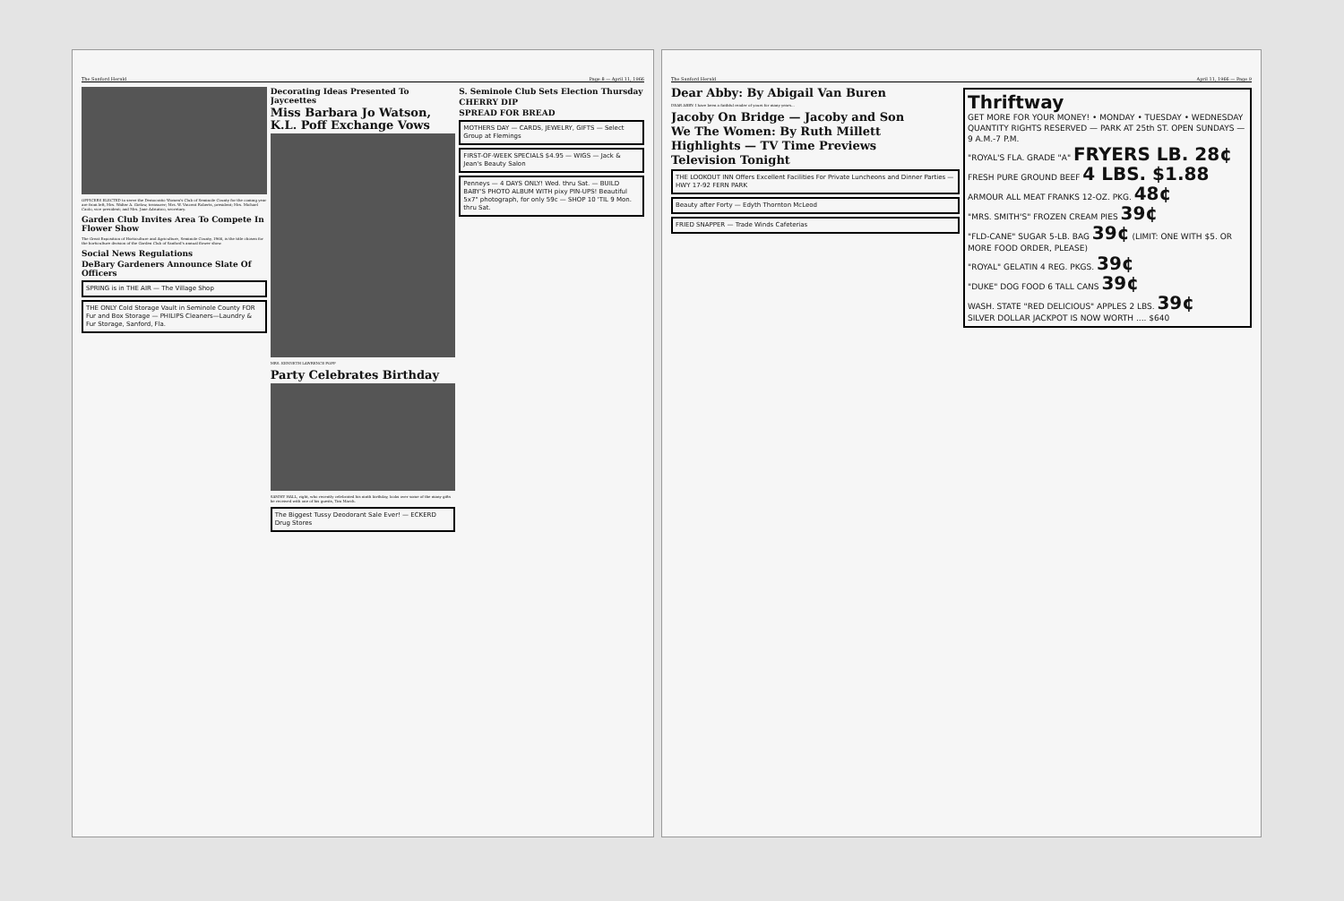The Sanford Herald Page 8 — April 11, 1966
OFFICERS ELECTED to serve the Democratic Women's Club of Seminole County for the coming year are from left, Mrs. Walter A. Gielow, treasurer; Mrs. W. Vincent Roberts, president; Mrs. Michael Caolo, vice president; and Mrs. Jane Adriatico, secretary.
Garden Club Invites Area To Compete In Flower Show
The Great Exposition of Horticulture and Agriculture, Seminole County, 1966, is the title chosen for the horticulture division of the Garden Club of Sanford's annual flower show.
Social News Regulations
DeBary Gardeners Announce Slate Of Officers
SPRING is in THE AIR — The Village Shop
THE ONLY Cold Storage Vault in Seminole County FOR Fur and Box Storage — PHILIPS Cleaners—Laundry & Fur Storage, Sanford, Fla.
Decorating Ideas Presented To Jayceettes
Miss Barbara Jo Watson, K.L. Poff Exchange Vows
MRS. KENNETH LAWRENCE POFF
Party Celebrates Birthday
SAMMY HALL, right, who recently celebrated his ninth birthday, looks over some of the many gifts he received with one of his guests, Tim March.
The Biggest Tussy Deodorant Sale Ever! — ECKERD Drug Stores
S. Seminole Club Sets Election Thursday
CHERRY DIP
SPREAD FOR BREAD
MOTHERS DAY — CARDS, JEWELRY, GIFTS — Select Group at Flemings
FIRST-OF-WEEK SPECIALS $4.95 — WIGS — Jack & Jean's Beauty Salon
Penneys — 4 DAYS ONLY! Wed. thru Sat. — BUILD BABY'S PHOTO ALBUM WITH pixy PIN-UPS! Beautiful 5x7" photograph, for only 59c — SHOP 10 'TIL 9 Mon. thru Sat.
The Sanford Herald April 11, 1966 — Page 9
Dear Abby: By Abigail Van Buren
DEAR ABBY: I have been a faithful reader of yours for many years...
Jacoby On Bridge — Jacoby and Son
We The Women: By Ruth Millett
Highlights — TV Time Previews
Television Tonight
THE LOOKOUT INN Offers Excellent Facilities For Private Luncheons and Dinner Parties — HWY 17-92 FERN PARK
Beauty after Forty — Edyth Thornton McLeod
FRIED SNAPPER — Trade Winds Cafeterias
Thriftway
GET MORE FOR YOUR MONEY! • MONDAY • TUESDAY • WEDNESDAY
QUANTITY RIGHTS RESERVED — PARK AT 25th ST. OPEN SUNDAYS — 9 A.M.-7 P.M.
"ROYAL'S FLA. GRADE "A" FRYERS LB. 28¢
FRESH PURE GROUND BEEF 4 LBS. $1.88
ARMOUR ALL MEAT FRANKS 12-OZ. PKG. 48¢
"MRS. SMITH'S" FROZEN CREAM PIES 39¢
"FLD-CANE" SUGAR 5-LB. BAG 39¢ (LIMIT: ONE WITH $5. OR MORE FOOD ORDER, PLEASE)
"ROYAL" GELATIN 4 REG. PKGS. 39¢
"DUKE" DOG FOOD 6 TALL CANS 39¢
WASH. STATE "RED DELICIOUS" APPLES 2 LBS. 39¢
SILVER DOLLAR JACKPOT IS NOW WORTH .... $640